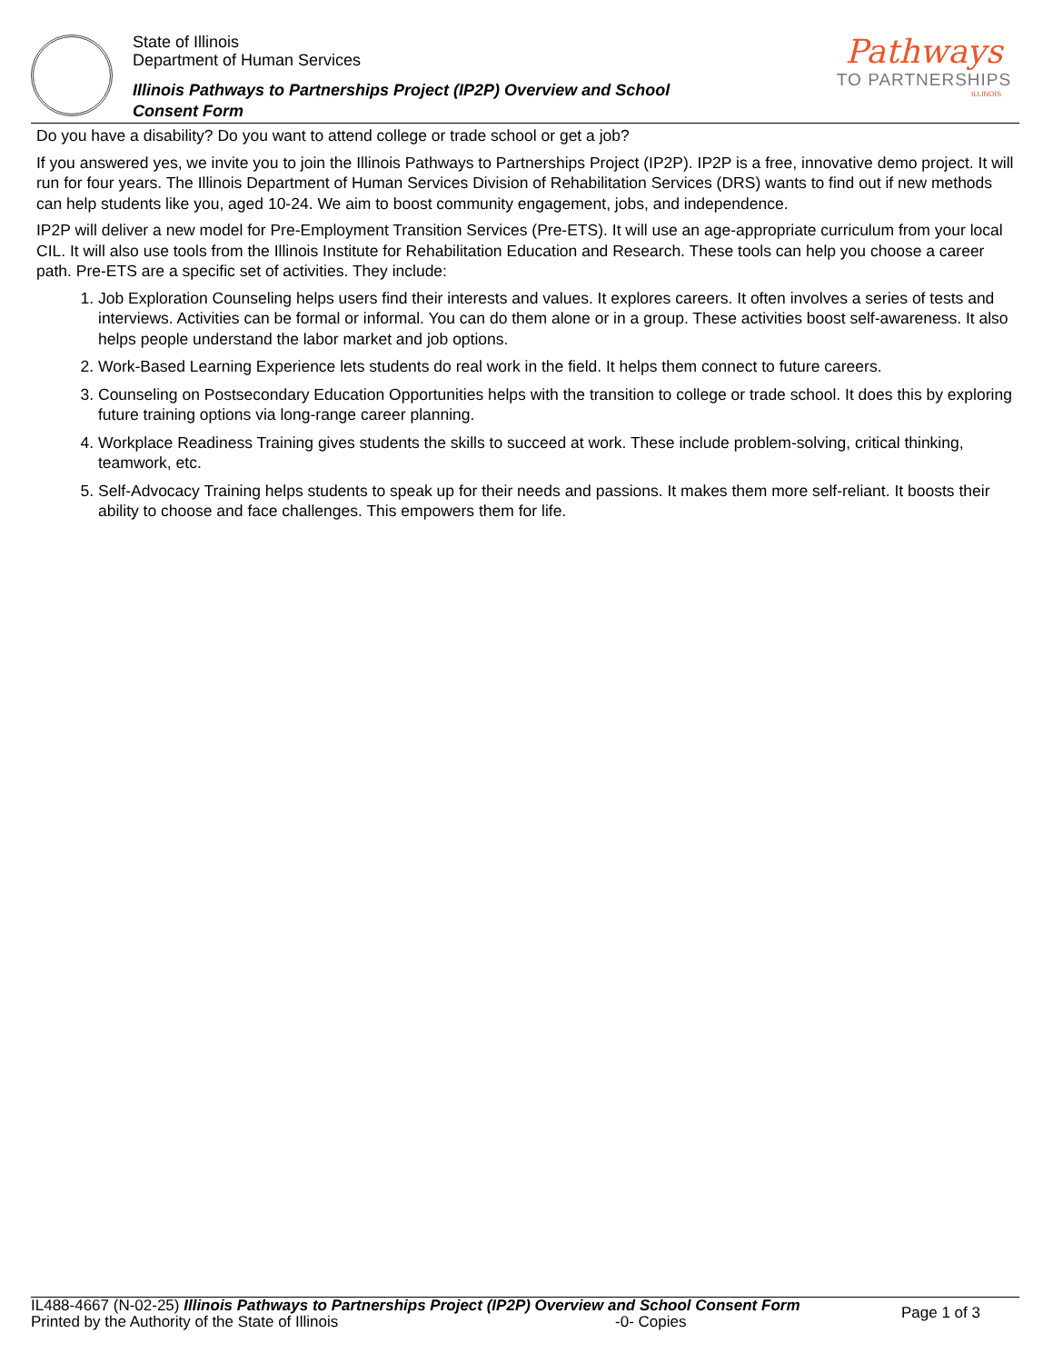State of Illinois
Department of Human Services
Illinois Pathways to Partnerships Project (IP2P) Overview and School
Consent Form
Pathways
TO PARTNERSHIPS
ILLINOIS
Do you have a disability? Do you want to attend college or trade school or get a job?
If you answered yes, we invite you to join the Illinois Pathways to Partnerships Project (IP2P). IP2P is a free, innovative demo project. It will run for four years. The Illinois Department of Human Services Division of Rehabilitation Services (DRS) wants to find out if new methods can help students like you, aged 10-24. We aim to boost community engagement, jobs, and independence.
IP2P will deliver a new model for Pre-Employment Transition Services (Pre-ETS). It will use an age-appropriate curriculum from your local CIL. It will also use tools from the Illinois Institute for Rehabilitation Education and Research. These tools can help you choose a career path. Pre-ETS are a specific set of activities. They include:
1. Job Exploration Counseling helps users find their interests and values. It explores careers. It often involves a series of tests and interviews. Activities can be formal or informal. You can do them alone or in a group. These activities boost self-awareness. It also helps people understand the labor market and job options.
2. Work-Based Learning Experience lets students do real work in the field. It helps them connect to future careers.
3. Counseling on Postsecondary Education Opportunities helps with the transition to college or trade school. It does this by exploring future training options via long-range career planning.
4. Workplace Readiness Training gives students the skills to succeed at work. These include problem-solving, critical thinking, teamwork, etc.
5. Self-Advocacy Training helps students to speak up for their needs and passions. It makes them more self-reliant. It boosts their ability to choose and face challenges. This empowers them for life.
IL488-4667 (N-02-25) Illinois Pathways to Partnerships Project (IP2P) Overview and School Consent Form
Printed by the Authority of the State of Illinois -0- Copies
Page 1 of 3